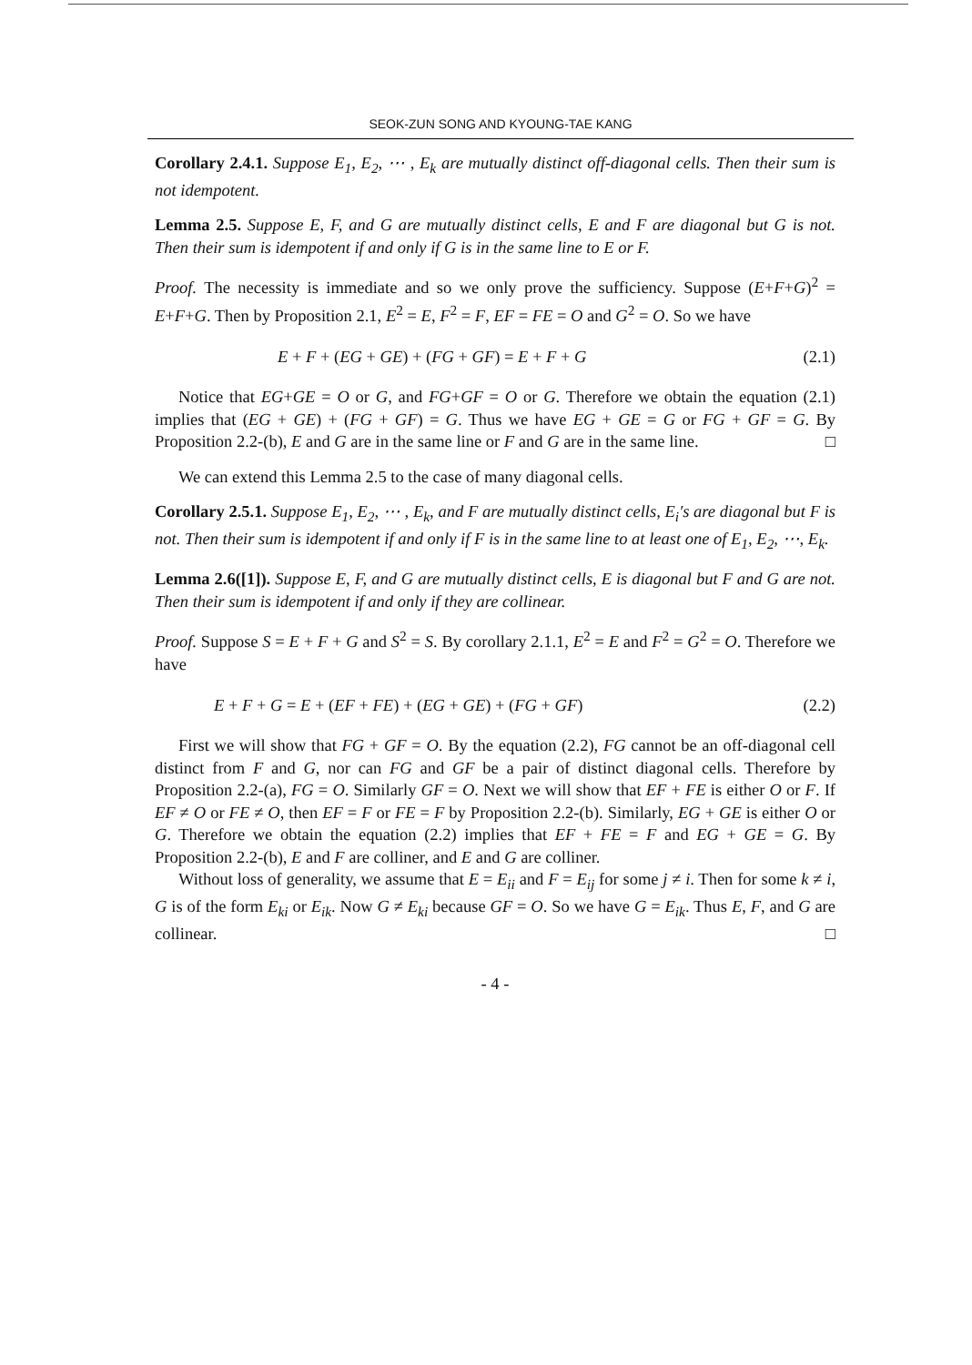SEOK-ZUN SONG AND KYOUNG-TAE KANG
Corollary 2.4.1. Suppose E<sub>1</sub>, E<sub>2</sub>, ⋯ , E<sub>k</sub> are mutually distinct off-diagonal cells. Then their sum is not idempotent.
Lemma 2.5. Suppose E, F, and G are mutually distinct cells, E and F are diagonal but G is not. Then their sum is idempotent if and only if G is in the same line to E or F.
Proof. The necessity is immediate and so we only prove the sufficiency. Suppose (E+F+G)<sup>2</sup> = E+F+G. Then by Proposition 2.1, E<sup>2</sup> = E, F<sup>2</sup> = F, EF = FE = O and G<sup>2</sup> = O. So we have
E + F + (EG + GE) + (FG + GF) = E + F + G (2.1)
Notice that EG+GE = O or G, and FG+GF = O or G. Therefore we obtain the equation (2.1) implies that (EG + GE) + (FG + GF) = G. Thus we have EG + GE = G or FG + GF = G. By Proposition 2.2-(b), E and G are in the same line or F and G are in the same line. □
We can extend this Lemma 2.5 to the case of many diagonal cells.
Corollary 2.5.1. Suppose E<sub>1</sub>, E<sub>2</sub>, ⋯ , E<sub>k</sub>, and F are mutually distinct cells, E<sub>i</sub>′s are diagonal but F is not. Then their sum is idempotent if and only if F is in the same line to at least one of E<sub>1</sub>, E<sub>2</sub>, ⋯, E<sub>k</sub>.
Lemma 2.6([1]). Suppose E, F, and G are mutually distinct cells, E is diagonal but F and G are not. Then their sum is idempotent if and only if they are collinear.
Proof. Suppose S = E + F + G and S<sup>2</sup> = S. By corollary 2.1.1, E<sup>2</sup> = E and F<sup>2</sup> = G<sup>2</sup> = O. Therefore we have
E + F + G = E + (EF + FE) + (EG + GE) + (FG + GF) (2.2)
First we will show that FG + GF = O. By the equation (2.2), FG cannot be an off-diagonal cell distinct from F and G, nor can FG and GF be a pair of distinct diagonal cells. Therefore by Proposition 2.2-(a), FG = O. Similarly GF = O. Next we will show that EF + FE is either O or F. If EF ≠ O or FE ≠ O, then EF = F or FE = F by Proposition 2.2-(b). Similarly, EG + GE is either O or G. Therefore we obtain the equation (2.2) implies that EF + FE = F and EG + GE = G. By Proposition 2.2-(b), E and F are colliner, and E and G are colliner.
Without loss of generality, we assume that E = E<sub>ii</sub> and F = E<sub>ij</sub> for some j ≠ i. Then for some k ≠ i, G is of the form E<sub>ki</sub> or E<sub>ik</sub>. Now G ≠ E<sub>ki</sub> because GF = O. So we have G = E<sub>ik</sub>. Thus E, F, and G are collinear. □
- 4 -